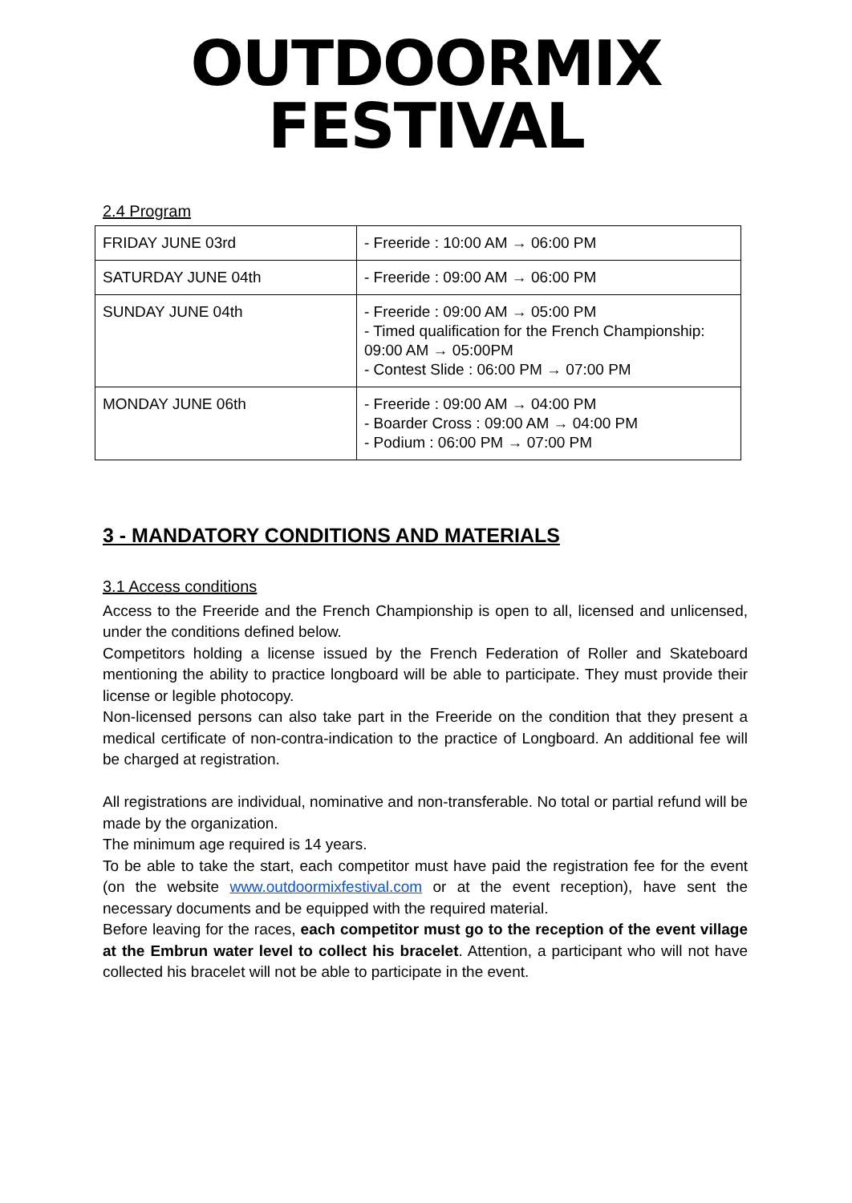OUTDOORMIX
FESTIVAL
2.4 Program
| FRIDAY JUNE 03rd | - Freeride : 10:00 AM → 06:00 PM |
| SATURDAY JUNE 04th | - Freeride : 09:00 AM → 06:00 PM |
| SUNDAY JUNE 04th | - Freeride : 09:00 AM → 05:00 PM - Timed qualification for the French Championship: 09:00 AM → 05:00PM - Contest Slide : 06:00 PM → 07:00 PM |
| MONDAY JUNE 06th | - Freeride : 09:00 AM → 04:00 PM - Boarder Cross : 09:00 AM → 04:00 PM - Podium : 06:00 PM → 07:00 PM |
3 - MANDATORY CONDITIONS AND MATERIALS
3.1 Access conditions
Access to the Freeride and the French Championship is open to all, licensed and unlicensed, under the conditions defined below.
Competitors holding a license issued by the French Federation of Roller and Skateboard mentioning the ability to practice longboard will be able to participate. They must provide their license or legible photocopy.
Non-licensed persons can also take part in the Freeride on the condition that they present a medical certificate of non-contra-indication to the practice of Longboard. An additional fee will be charged at registration.
All registrations are individual, nominative and non-transferable. No total or partial refund will be made by the organization.
The minimum age required is 14 years.
To be able to take the start, each competitor must have paid the registration fee for the event (on the website www.outdoormixfestival.com or at the event reception), have sent the necessary documents and be equipped with the required material.
Before leaving for the races, each competitor must go to the reception of the event village at the Embrun water level to collect his bracelet. Attention, a participant who will not have collected his bracelet will not be able to participate in the event.